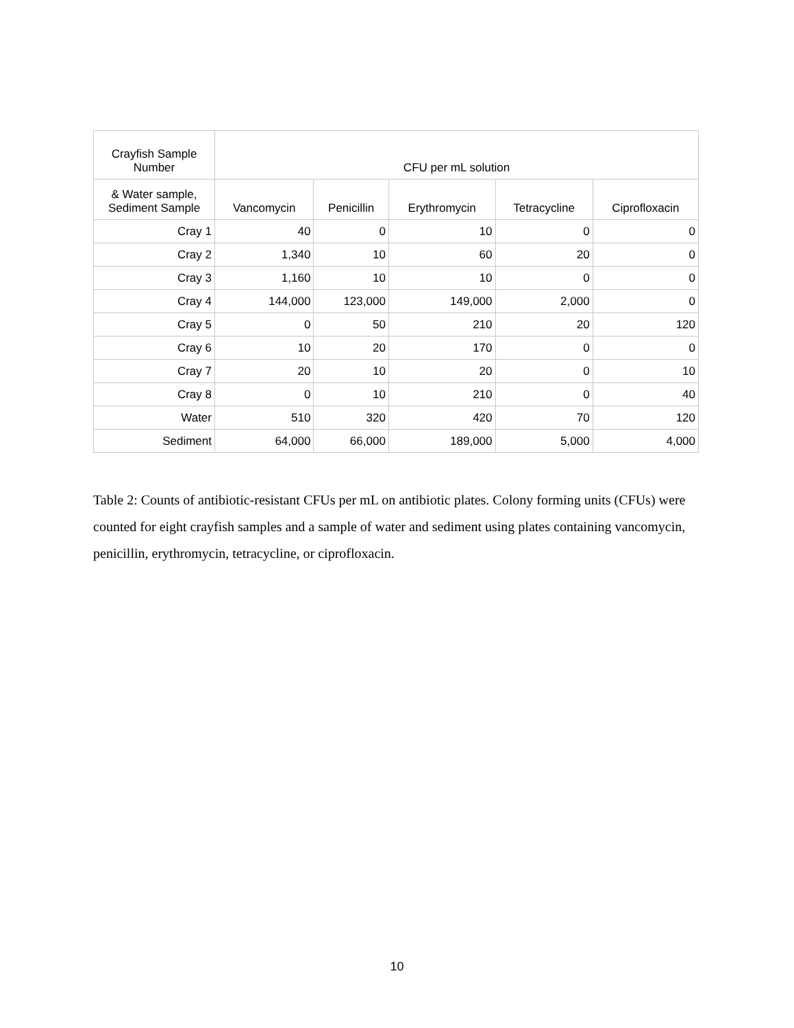| Crayfish Sample Number | CFU per mL solution | | | | |
| --- | --- | --- | --- | --- | --- |
| & Water sample, Sediment Sample | Vancomycin | Penicillin | Erythromycin | Tetracycline | Ciprofloxacin |
| Cray 1 | 40 | 0 | 10 | 0 | 0 |
| Cray 2 | 1,340 | 10 | 60 | 20 | 0 |
| Cray 3 | 1,160 | 10 | 10 | 0 | 0 |
| Cray 4 | 144,000 | 123,000 | 149,000 | 2,000 | 0 |
| Cray 5 | 0 | 50 | 210 | 20 | 120 |
| Cray 6 | 10 | 20 | 170 | 0 | 0 |
| Cray 7 | 20 | 10 | 20 | 0 | 10 |
| Cray 8 | 0 | 10 | 210 | 0 | 40 |
| Water | 510 | 320 | 420 | 70 | 120 |
| Sediment | 64,000 | 66,000 | 189,000 | 5,000 | 4,000 |
Table 2: Counts of antibiotic-resistant CFUs per mL on antibiotic plates. Colony forming units (CFUs) were counted for eight crayfish samples and a sample of water and sediment using plates containing vancomycin, penicillin, erythromycin, tetracycline, or ciprofloxacin.
10